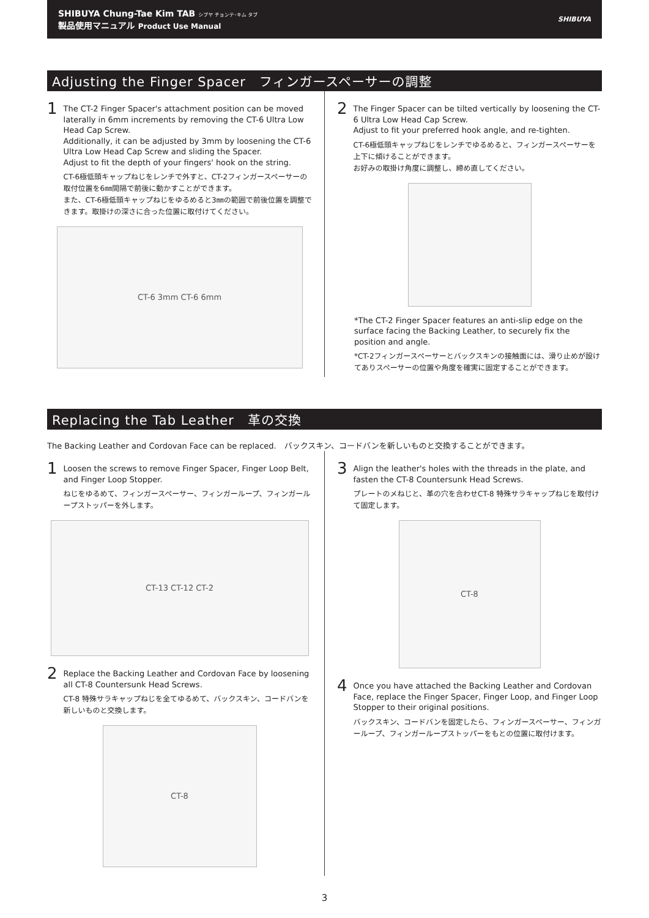SHIBUYA Chung-Tae Kim TAB シブヤ チョンテ･キム タブ
製品使用マニュアル Product Use Manual
SHIBUYA
Adjusting the Finger Spacer　フィンガースペーサーの調整
1
The CT-2 Finger Spacer's attachment position can be moved laterally in 6mm increments by removing the CT-6 Ultra Low Head Cap Screw.
Additionally, it can be adjusted by 3mm by loosening the CT-6 Ultra Low Head Cap Screw and sliding the Spacer.
Adjust to fit the depth of your fingers' hook on the string.
CT-6極低頭キャップねじをレンチで外すと、CT-2フィンガースペーサーの取付位置を6㎜間隔で前後に動かすことができます。
また、CT-6極低頭キャップねじをゆるめると3㎜の範囲で前後位置を調整できます。取掛けの深さに合った位置に取付けてください。
CT-6 3mm CT-6 6mm
2
The Finger Spacer can be tilted vertically by loosening the CT-6 Ultra Low Head Cap Screw.
Adjust to fit your preferred hook angle, and re-tighten.
CT-6極低頭キャップねじをレンチでゆるめると、フィンガースペーサーを上下に傾けることができます。
お好みの取掛け角度に調整し、締め直してください。
*The CT-2 Finger Spacer features an anti-slip edge on the surface facing the Backing Leather, to securely fix the position and angle.
*CT-2フィンガースペーサーとバックスキンの接触面には、滑り止めが設けてありスペーサーの位置や角度を確実に固定することができます。
Replacing the Tab Leather　革の交換
The Backing Leather and Cordovan Face can be replaced.　バックスキン、コードバンを新しいものと交換することができます。
1
Loosen the screws to remove Finger Spacer, Finger Loop Belt, and Finger Loop Stopper.
ねじをゆるめて、フィンガースペーサー、フィンガーループ、フィンガーループストッパーを外します。
CT-13 CT-12 CT-2
2
Replace the Backing Leather and Cordovan Face by loosening all CT-8 Countersunk Head Screws.
CT-8 特殊サラキャップねじを全てゆるめて、バックスキン、コードバンを新しいものと交換します。
CT-8
3
Align the leather's holes with the threads in the plate, and fasten the CT-8 Countersunk Head Screws.
プレートのメねじと、革の穴を合わせCT-8 特殊サラキャップねじを取付けて固定します。
CT-8
4
Once you have attached the Backing Leather and Cordovan Face, replace the Finger Spacer, Finger Loop, and Finger Loop Stopper to their original positions.
バックスキン、コードバンを固定したら、フィンガースペーサー、フィンガーループ、フィンガーループストッパーをもとの位置に取付けます。
3